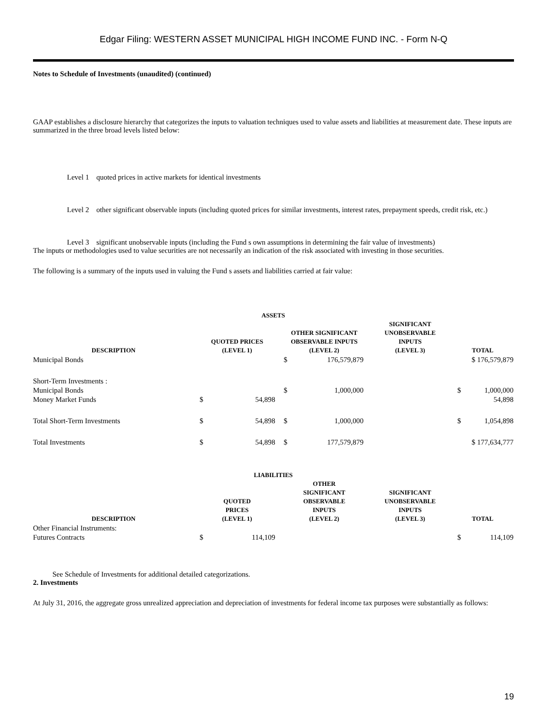Edgar Filing: WESTERN ASSET MUNICIPAL HIGH INCOME FUND INC. - Form N-Q
Notes to Schedule of Investments (unaudited) (continued)
GAAP establishes a disclosure hierarchy that categorizes the inputs to valuation techniques used to value assets and liabilities at measurement date. These inputs are summarized in the three broad levels listed below:
Level 1 quoted prices in active markets for identical investments
Level 2 other significant observable inputs (including quoted prices for similar investments, interest rates, prepayment speeds, credit risk, etc.)
Level 3 significant unobservable inputs (including the Fund s own assumptions in determining the fair value of investments)
The inputs or methodologies used to value securities are not necessarily an indication of the risk associated with investing in those securities.
The following is a summary of the inputs used in valuing the Fund s assets and liabilities carried at fair value:
ASSETS
| DESCRIPTION | QUOTED PRICES (LEVEL 1) | OTHER SIGNIFICANT OBSERVABLE INPUTS (LEVEL 2) | SIGNIFICANT UNOBSERVABLE INPUTS (LEVEL 3) | TOTAL |
| --- | --- | --- | --- | --- |
| Municipal Bonds | | $ 176,579,879 | | $ 176,579,879 |
| Short-Term Investments : | | | | |
| Municipal Bonds | | $ 1,000,000 | | $ 1,000,000 |
| Money Market Funds | $ 54,898 | | | 54,898 |
| Total Short-Term Investments | $ 54,898 | $ 1,000,000 | | $ 1,054,898 |
| Total Investments | $ 54,898 | $ 177,579,879 | | $ 177,634,777 |
LIABILITIES
| DESCRIPTION | QUOTED PRICES (LEVEL 1) | OTHER SIGNIFICANT OBSERVABLE INPUTS (LEVEL 2) | SIGNIFICANT UNOBSERVABLE INPUTS (LEVEL 3) | TOTAL |
| --- | --- | --- | --- | --- |
| Other Financial Instruments: | | | | |
| Futures Contracts | $ 114,109 | | | $ 114,109 |
See Schedule of Investments for additional detailed categorizations.
2. Investments
At July 31, 2016, the aggregate gross unrealized appreciation and depreciation of investments for federal income tax purposes were substantially as follows:
19